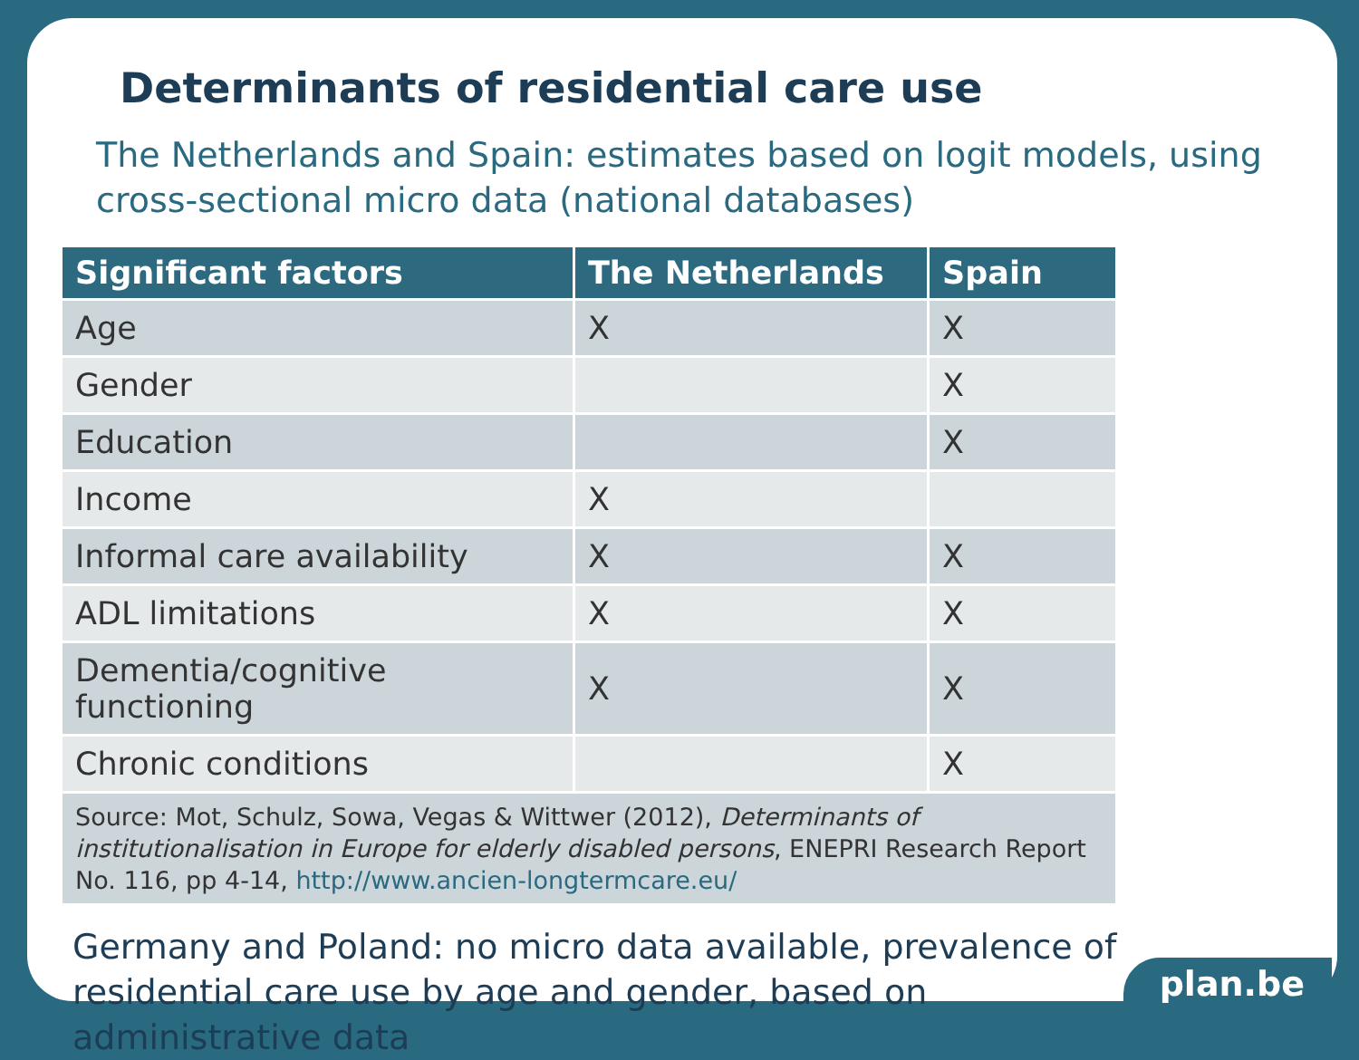Determinants of residential care use
The Netherlands and Spain: estimates based on logit models, using cross-sectional micro data (national databases)
| Significant factors | The Netherlands | Spain |
| --- | --- | --- |
| Age | X | X |
| Gender | | X |
| Education | | X |
| Income | X | |
| Informal care availability | X | X |
| ADL limitations | X | X |
| Dementia/cognitive functioning | X | X |
| Chronic conditions | | X |
| Source: Mot, Schulz, Sowa, Vegas & Wittwer (2012), Determinants of institutionalisation in Europe for elderly disabled persons , ENEPRI Research Report No. 116, pp 4-14, http://www.ancien-longtermcare.eu/ | | |
Germany and Poland: no micro data available, prevalence of residential care use by age and gender, based on administrative data
plan.be